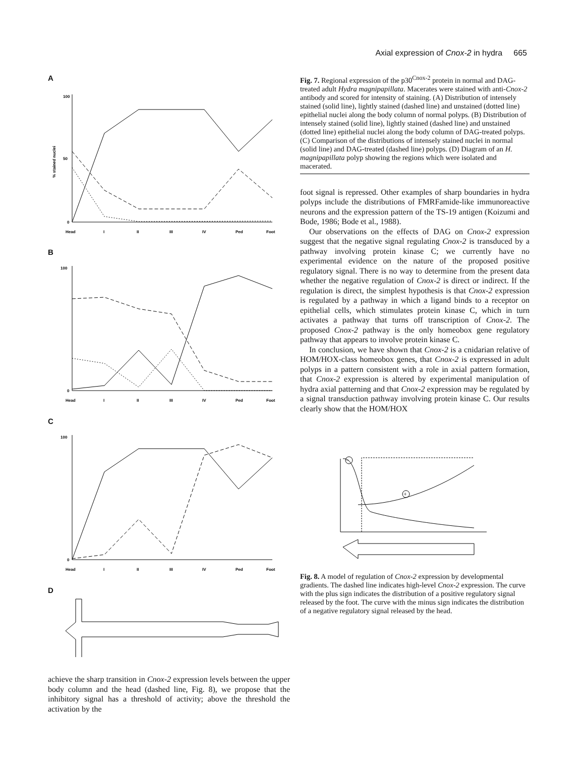Axial expression of Cnox-2 in hydra 665
A
100
50
0
Head
I
II
III
IV
Ped
Foot
% stained nuclei
B
100
0
Head
I
II
III
IV
Ped
Foot
C
100
0
Head
I
II
III
IV
Ped
Foot
D
achieve the sharp transition in Cnox-2 expression levels between the upper body column and the head (dashed line, Fig. 8), we propose that the inhibitory signal has a threshold of activity; above the threshold the activation by the
Fig. 7. Regional expression of the p30<sup>Cnox-2</sup> protein in normal and DAG-treated adult Hydra magnipapillata. Macerates were stained with anti-Cnox-2 antibody and scored for intensity of staining. (A) Distribution of intensely stained (solid line), lightly stained (dashed line) and unstained (dotted line) epithelial nuclei along the body column of normal polyps. (B) Distribution of intensely stained (solid line), lightly stained (dashed line) and unstained (dotted line) epithelial nuclei along the body column of DAG-treated polyps. (C) Comparison of the distributions of intensely stained nuclei in normal (solid line) and DAG-treated (dashed line) polyps. (D) Diagram of an H. magnipapillata polyp showing the regions which were isolated and macerated.
foot signal is repressed. Other examples of sharp boundaries in hydra polyps include the distributions of FMRFamide-like immunoreactive neurons and the expression pattern of the TS-19 antigen (Koizumi and Bode, 1986; Bode et al., 1988).
Our observations on the effects of DAG on Cnox-2 expression suggest that the negative signal regulating Cnox-2 is transduced by a pathway involving protein kinase C; we currently have no experimental evidence on the nature of the proposed positive regulatory signal. There is no way to determine from the present data whether the negative regulation of Cnox-2 is direct or indirect. If the regulation is direct, the simplest hypothesis is that Cnox-2 expression is regulated by a pathway in which a ligand binds to a receptor on epithelial cells, which stimulates protein kinase C, which in turn activates a pathway that turns off transcription of Cnox-2. The proposed Cnox-2 pathway is the only homeobox gene regulatory pathway that appears to involve protein kinase C.
In conclusion, we have shown that Cnox-2 is a cnidarian relative of HOM/HOX-class homeobox genes, that Cnox-2 is expressed in adult polyps in a pattern consistent with a role in axial pattern formation, that Cnox-2 expression is altered by experimental manipulation of hydra axial patterning and that Cnox-2 expression may be regulated by a signal transduction pathway involving protein kinase C. Our results clearly show that the HOM/HOX
−
+
Fig. 8. A model of regulation of Cnox-2 expression by developmental gradients. The dashed line indicates high-level Cnox-2 expression. The curve with the plus sign indicates the distribution of a positive regulatory signal released by the foot. The curve with the minus sign indicates the distribution of a negative regulatory signal released by the head.